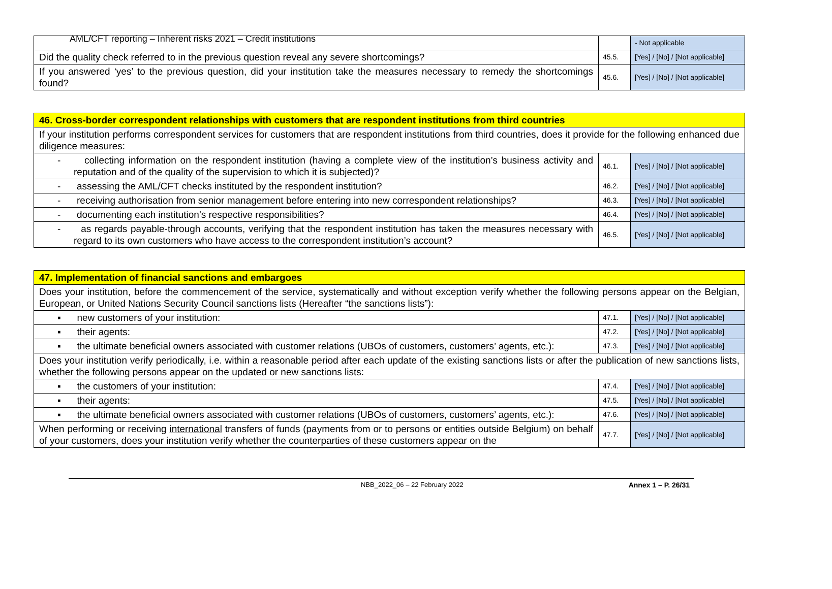AML/CFT reporting – Inherent risks 2021 – Credit institutions
| | | - Not applicable |
| Did the quality check referred to in the previous question reveal any severe shortcomings? | 45.5. | [Yes] / [No] / [Not applicable] |
| If you answered ‘yes’ to the previous question, did your institution take the measures necessary to remedy the shortcomings found? | 45.6. | [Yes] / [No] / [Not applicable] |
| 46. Cross-border correspondent relationships with customers that are respondent institutions from third countries | | |
| If your institution performs correspondent services for customers that are respondent institutions from third countries, does it provide for the following enhanced due diligence measures: | | |
| - collecting information on the respondent institution (having a complete view of the institution’s business activity and reputation and of the quality of the supervision to which it is subjected)? | 46.1. | [Yes] / [No] / [Not applicable] |
| - assessing the AML/CFT checks instituted by the respondent institution? | 46.2. | [Yes] / [No] / [Not applicable] |
| - receiving authorisation from senior management before entering into new correspondent relationships? | 46.3. | [Yes] / [No] / [Not applicable] |
| - documenting each institution’s respective responsibilities? | 46.4. | [Yes] / [No] / [Not applicable] |
| - as regards payable-through accounts, verifying that the respondent institution has taken the measures necessary with regard to its own customers who have access to the correspondent institution’s account? | 46.5. | [Yes] / [No] / [Not applicable] |
| 47. Implementation of financial sanctions and embargoes | | |
| Does your institution, before the commencement of the service, systematically and without exception verify whether the following persons appear on the Belgian, European, or United Nations Security Council sanctions lists (Hereafter “the sanctions lists”): | | |
| ▪ new customers of your institution: | 47.1. | [Yes] / [No] / [Not applicable] |
| ▪ their agents: | 47.2. | [Yes] / [No] / [Not applicable] |
| ▪ the ultimate beneficial owners associated with customer relations (UBOs of customers, customers’ agents, etc.): | 47.3. | [Yes] / [No] / [Not applicable] |
| Does your institution verify periodically, i.e. within a reasonable period after each update of the existing sanctions lists or after the publication of new sanctions lists, whether the following persons appear on the updated or new sanctions lists: | | |
| ▪ the customers of your institution: | 47.4. | [Yes] / [No] / [Not applicable] |
| ▪ their agents: | 47.5. | [Yes] / [No] / [Not applicable] |
| ▪ the ultimate beneficial owners associated with customer relations (UBOs of customers, customers’ agents, etc.): | 47.6. | [Yes] / [No] / [Not applicable] |
| When performing or receiving international transfers of funds (payments from or to persons or entities outside Belgium) on behalf of your customers, does your institution verify whether the counterparties of these customers appear on the | 47.7. | [Yes] / [No] / [Not applicable] |
NBB_2022_06 – 22 February 2022 Annex 1 – P. 26/31